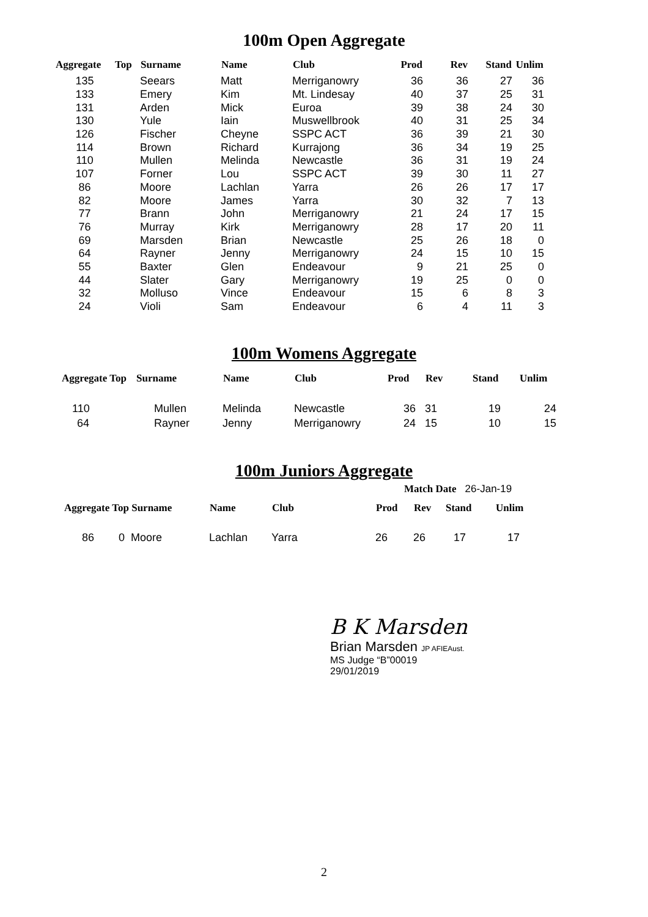100m Open Aggregate
| Aggregate | Top | Surname | Name | Club | Prod | Rev | Stand | Unlim |
| --- | --- | --- | --- | --- | --- | --- | --- | --- |
| 135 | | Seears | Matt | Merriganowry | 36 | 36 | 27 | 36 |
| 133 | | Emery | Kim | Mt. Lindesay | 40 | 37 | 25 | 31 |
| 131 | | Arden | Mick | Euroa | 39 | 38 | 24 | 30 |
| 130 | | Yule | Iain | Muswellbrook | 40 | 31 | 25 | 34 |
| 126 | | Fischer | Cheyne | SSPC ACT | 36 | 39 | 21 | 30 |
| 114 | | Brown | Richard | Kurrajong | 36 | 34 | 19 | 25 |
| 110 | | Mullen | Melinda | Newcastle | 36 | 31 | 19 | 24 |
| 107 | | Forner | Lou | SSPC ACT | 39 | 30 | 11 | 27 |
| 86 | | Moore | Lachlan | Yarra | 26 | 26 | 17 | 17 |
| 82 | | Moore | James | Yarra | 30 | 32 | 7 | 13 |
| 77 | | Brann | John | Merriganowry | 21 | 24 | 17 | 15 |
| 76 | | Murray | Kirk | Merriganowry | 28 | 17 | 20 | 11 |
| 69 | | Marsden | Brian | Newcastle | 25 | 26 | 18 | 0 |
| 64 | | Rayner | Jenny | Merriganowry | 24 | 15 | 10 | 15 |
| 55 | | Baxter | Glen | Endeavour | 9 | 21 | 25 | 0 |
| 44 | | Slater | Gary | Merriganowry | 19 | 25 | 0 | 0 |
| 32 | | Molluso | Vince | Endeavour | 15 | 6 | 8 | 3 |
| 24 | | Violi | Sam | Endeavour | 6 | 4 | 11 | 3 |
100m Womens Aggregate
| Aggregate Top | Surname | Name | Club | Prod | Rev | Stand | Unlim |
| --- | --- | --- | --- | --- | --- | --- | --- |
| 110 | Mullen | Melinda | Newcastle | 36 | 31 | 19 | 24 |
| 64 | Rayner | Jenny | Merriganowry | 24 | 15 | 10 | 15 |
100m Juniors Aggregate
Match Date 26-Jan-19
| Aggregate Top Surname | Name | Club | Prod | Rev | Stand | Unlim |
| --- | --- | --- | --- | --- | --- | --- |
| 86 0 Moore | Lachlan | Yarra | 26 | 26 | 17 | 17 |
B K Marsden
Brian Marsden JP AFIEAust.
MS Judge “B”00019
29/01/2019
2